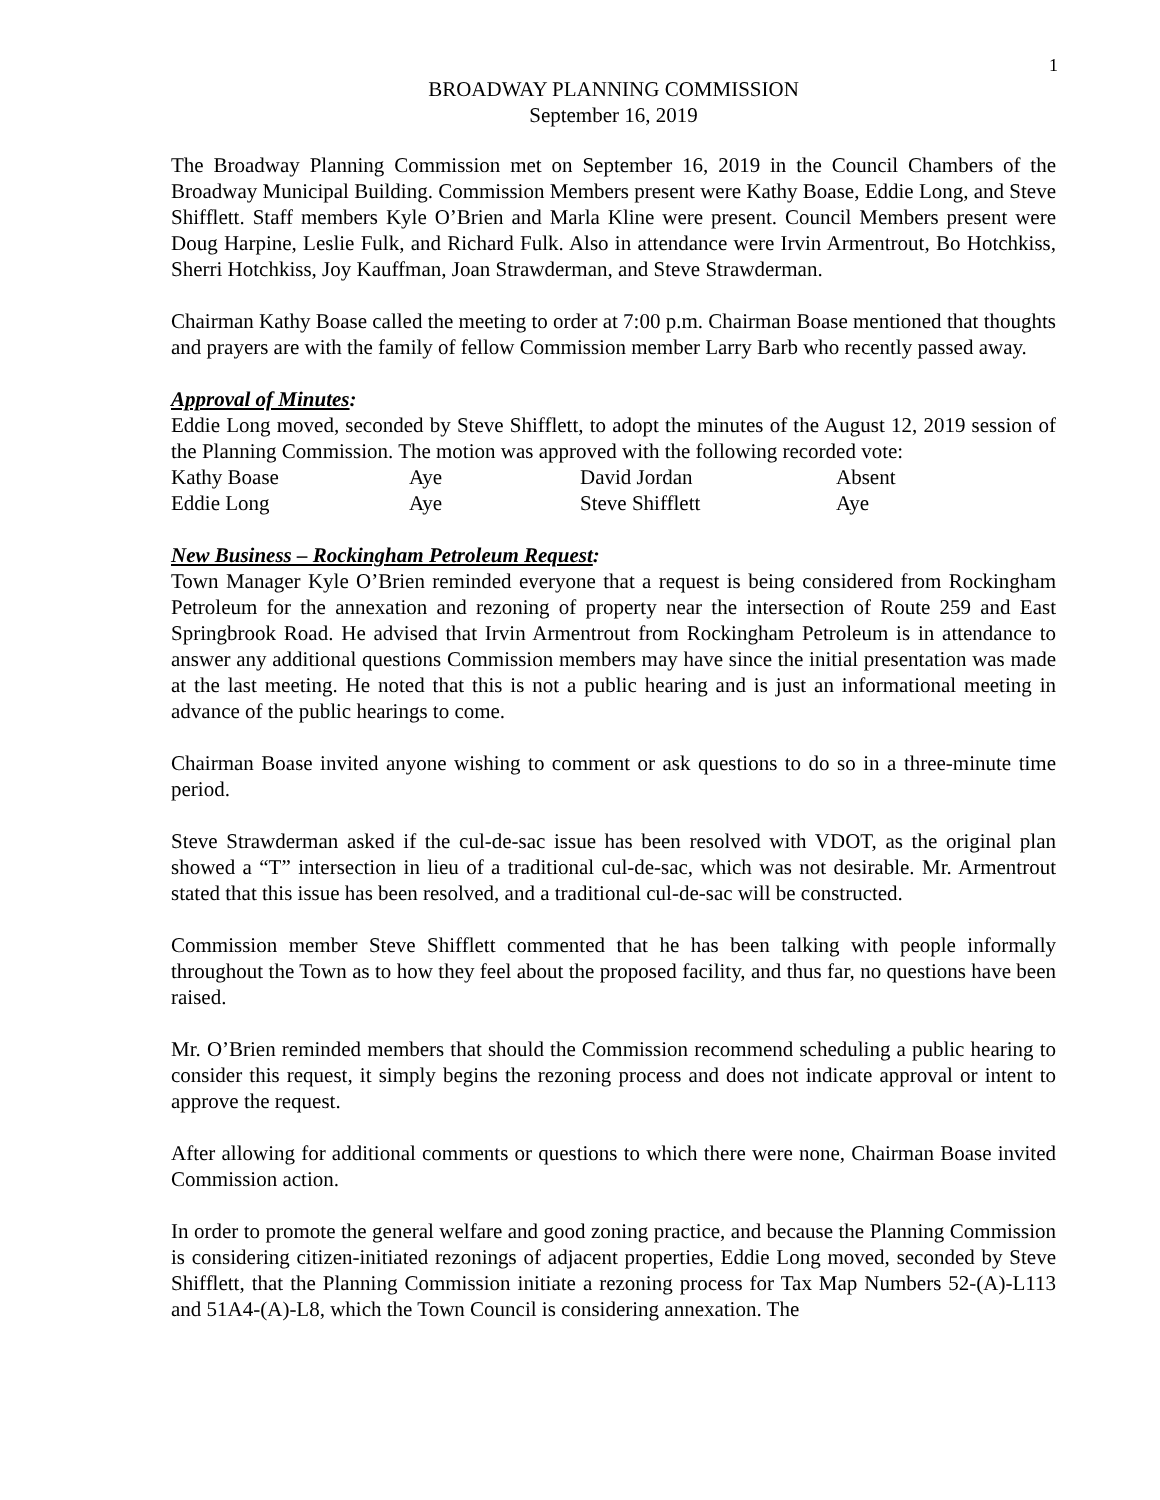1
BROADWAY PLANNING COMMISSION
September 16, 2019
The Broadway Planning Commission met on September 16, 2019 in the Council Chambers of the Broadway Municipal Building. Commission Members present were Kathy Boase, Eddie Long, and Steve Shifflett. Staff members Kyle O’Brien and Marla Kline were present. Council Members present were Doug Harpine, Leslie Fulk, and Richard Fulk. Also in attendance were Irvin Armentrout, Bo Hotchkiss, Sherri Hotchkiss, Joy Kauffman, Joan Strawderman, and Steve Strawderman.
Chairman Kathy Boase called the meeting to order at 7:00 p.m. Chairman Boase mentioned that thoughts and prayers are with the family of fellow Commission member Larry Barb who recently passed away.
Approval of Minutes:
Eddie Long moved, seconded by Steve Shifflett, to adopt the minutes of the August 12, 2019 session of the Planning Commission. The motion was approved with the following recorded vote:
| Kathy Boase | Aye | David Jordan | Absent |
| Eddie Long | Aye | Steve Shifflett | Aye |
New Business – Rockingham Petroleum Request:
Town Manager Kyle O’Brien reminded everyone that a request is being considered from Rockingham Petroleum for the annexation and rezoning of property near the intersection of Route 259 and East Springbrook Road. He advised that Irvin Armentrout from Rockingham Petroleum is in attendance to answer any additional questions Commission members may have since the initial presentation was made at the last meeting. He noted that this is not a public hearing and is just an informational meeting in advance of the public hearings to come.
Chairman Boase invited anyone wishing to comment or ask questions to do so in a three-minute time period.
Steve Strawderman asked if the cul-de-sac issue has been resolved with VDOT, as the original plan showed a “T” intersection in lieu of a traditional cul-de-sac, which was not desirable. Mr. Armentrout stated that this issue has been resolved, and a traditional cul-de-sac will be constructed.
Commission member Steve Shifflett commented that he has been talking with people informally throughout the Town as to how they feel about the proposed facility, and thus far, no questions have been raised.
Mr. O’Brien reminded members that should the Commission recommend scheduling a public hearing to consider this request, it simply begins the rezoning process and does not indicate approval or intent to approve the request.
After allowing for additional comments or questions to which there were none, Chairman Boase invited Commission action.
In order to promote the general welfare and good zoning practice, and because the Planning Commission is considering citizen-initiated rezonings of adjacent properties, Eddie Long moved, seconded by Steve Shifflett, that the Planning Commission initiate a rezoning process for Tax Map Numbers 52-(A)-L113 and 51A4-(A)-L8, which the Town Council is considering annexation. The